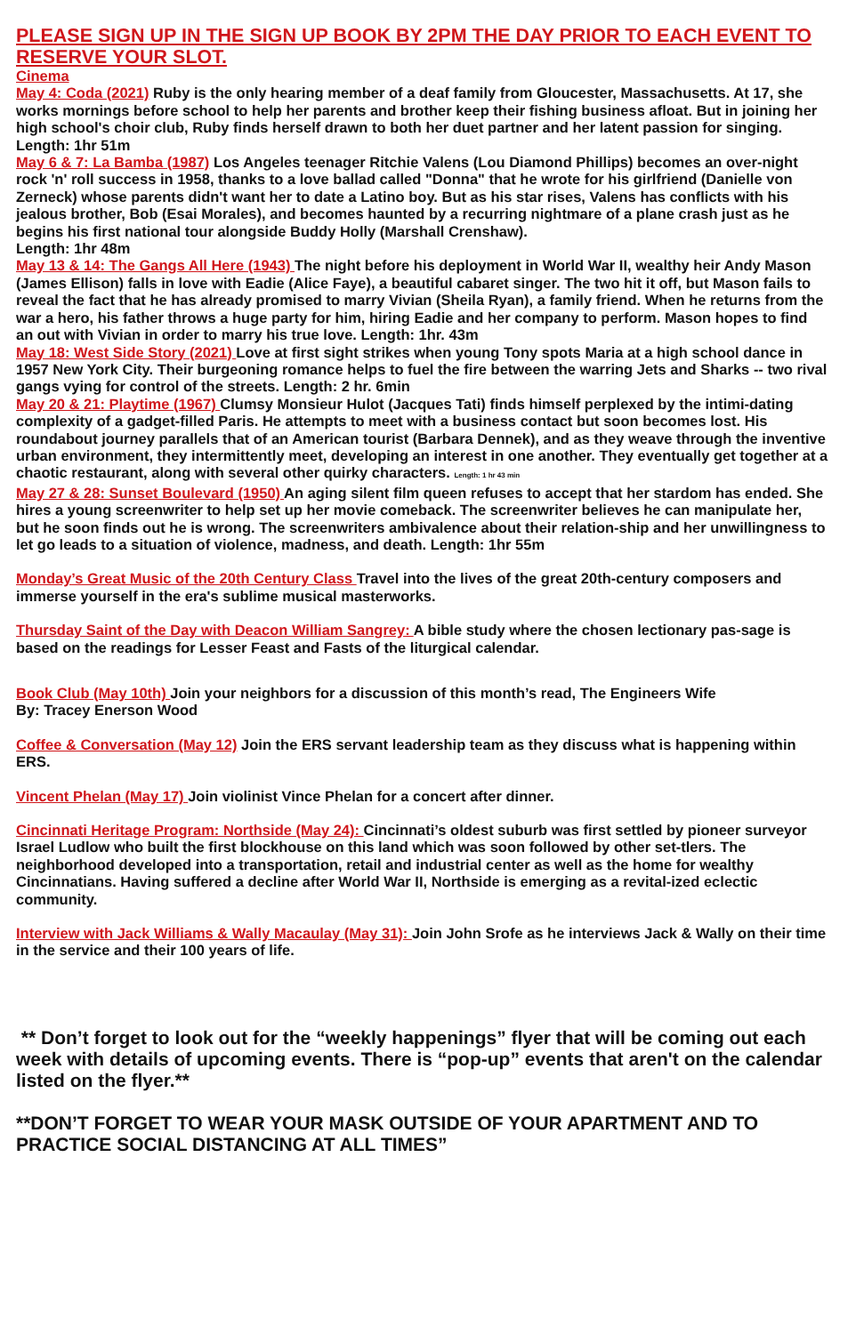PLEASE SIGN UP IN THE SIGN UP BOOK BY 2PM THE DAY PRIOR TO EACH EVENT TO RESERVE YOUR SLOT.
Cinema
May 4: Coda (2021) Ruby is the only hearing member of a deaf family from Gloucester, Massachusetts. At 17, she works mornings before school to help her parents and brother keep their fishing business afloat. But in joining her high school's choir club, Ruby finds herself drawn to both her duet partner and her latent passion for singing. Length: 1hr 51m
May 6 & 7: La Bamba (1987) Los Angeles teenager Ritchie Valens (Lou Diamond Phillips) becomes an over-night rock 'n' roll success in 1958, thanks to a love ballad called "Donna" that he wrote for his girlfriend (Danielle von Zerneck) whose parents didn't want her to date a Latino boy. But as his star rises, Valens has conflicts with his jealous brother, Bob (Esai Morales), and becomes haunted by a recurring nightmare of a plane crash just as he begins his first national tour alongside Buddy Holly (Marshall Crenshaw).
Length: 1hr 48m
May 13 & 14: The Gangs All Here (1943) The night before his deployment in World War II, wealthy heir Andy Mason (James Ellison) falls in love with Eadie (Alice Faye), a beautiful cabaret singer. The two hit it off, but Mason fails to reveal the fact that he has already promised to marry Vivian (Sheila Ryan), a family friend. When he returns from the war a hero, his father throws a huge party for him, hiring Eadie and her company to perform. Mason hopes to find an out with Vivian in order to marry his true love. Length: 1hr. 43m
May 18: West Side Story (2021) Love at first sight strikes when young Tony spots Maria at a high school dance in 1957 New York City. Their burgeoning romance helps to fuel the fire between the warring Jets and Sharks -- two rival gangs vying for control of the streets. Length: 2 hr. 6min
May 20 & 21: Playtime (1967) Clumsy Monsieur Hulot (Jacques Tati) finds himself perplexed by the intimi-dating complexity of a gadget-filled Paris. He attempts to meet with a business contact but soon becomes lost. His roundabout journey parallels that of an American tourist (Barbara Dennek), and as they weave through the inventive urban environment, they intermittently meet, developing an interest in one another. They eventually get together at a chaotic restaurant, along with several other quirky characters. Length: 1 hr 43 min
May 27 & 28: Sunset Boulevard (1950) An aging silent film queen refuses to accept that her stardom has ended. She hires a young screenwriter to help set up her movie comeback. The screenwriter believes he can manipulate her, but he soon finds out he is wrong. The screenwriters ambivalence about their relation-ship and her unwillingness to let go leads to a situation of violence, madness, and death. Length: 1hr 55m
Monday’s Great Music of the 20th Century Class Travel into the lives of the great 20th-century composers and immerse yourself in the era's sublime musical masterworks.
Thursday Saint of the Day with Deacon William Sangrey: A bible study where the chosen lectionary pas-sage is based on the readings for Lesser Feast and Fasts of the liturgical calendar.
Book Club (May 10th) Join your neighbors for a discussion of this month’s read, The Engineers Wife
By: Tracey Enerson Wood
Coffee & Conversation (May 12) Join the ERS servant leadership team as they discuss what is happening within ERS.
Vincent Phelan (May 17) Join violinist Vince Phelan for a concert after dinner.
Cincinnati Heritage Program: Northside (May 24): Cincinnati’s oldest suburb was first settled by pioneer surveyor Israel Ludlow who built the first blockhouse on this land which was soon followed by other set-tlers. The neighborhood developed into a transportation, retail and industrial center as well as the home for wealthy Cincinnatians. Having suffered a decline after World War II, Northside is emerging as a revital-ized eclectic community.
Interview with Jack Williams & Wally Macaulay (May 31): Join John Srofe as he interviews Jack & Wally on their time in the service and their 100 years of life.
** Don’t forget to look out for the “weekly happenings” flyer that will be coming out each week with details of upcoming events. There is “pop-up” events that aren't on the calendar listed on the flyer.**
**DON’T FORGET TO WEAR YOUR MASK OUTSIDE OF YOUR APARTMENT AND TO PRACTICE SOCIAL DISTANCING AT ALL TIMES”